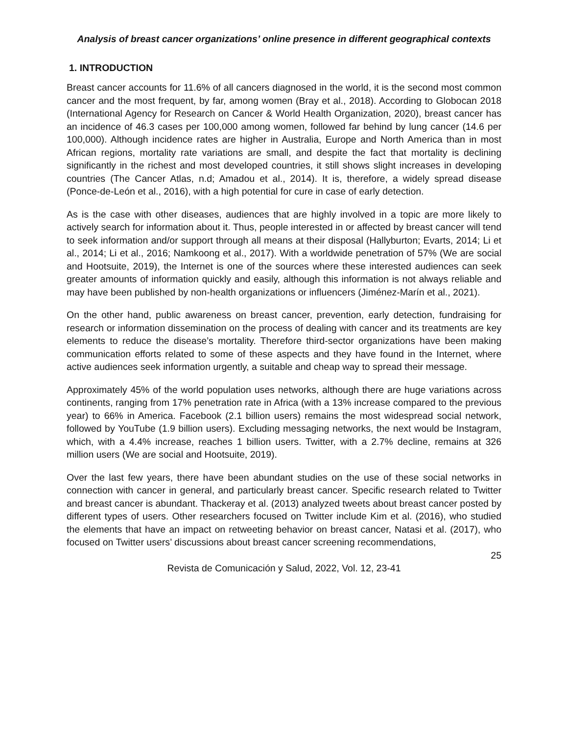Analysis of breast cancer organizations’ online presence in different geographical contexts
1. INTRODUCTION
Breast cancer accounts for 11.6% of all cancers diagnosed in the world, it is the second most common cancer and the most frequent, by far, among women (Bray et al., 2018). According to Globocan 2018 (International Agency for Research on Cancer & World Health Organization, 2020), breast cancer has an incidence of 46.3 cases per 100,000 among women, followed far behind by lung cancer (14.6 per 100,000). Although incidence rates are higher in Australia, Europe and North America than in most African regions, mortality rate variations are small, and despite the fact that mortality is declining significantly in the richest and most developed countries, it still shows slight increases in developing countries (The Cancer Atlas, n.d; Amadou et al., 2014). It is, therefore, a widely spread disease (Ponce-de-León et al., 2016), with a high potential for cure in case of early detection.
As is the case with other diseases, audiences that are highly involved in a topic are more likely to actively search for information about it. Thus, people interested in or affected by breast cancer will tend to seek information and/or support through all means at their disposal (Hallyburton; Evarts, 2014; Li et al., 2014; Li et al., 2016; Namkoong et al., 2017). With a worldwide penetration of 57% (We are social and Hootsuite, 2019), the Internet is one of the sources where these interested audiences can seek greater amounts of information quickly and easily, although this information is not always reliable and may have been published by non-health organizations or influencers (Jiménez-Marín et al., 2021).
On the other hand, public awareness on breast cancer, prevention, early detection, fundraising for research or information dissemination on the process of dealing with cancer and its treatments are key elements to reduce the disease’s mortality. Therefore third-sector organizations have been making communication efforts related to some of these aspects and they have found in the Internet, where active audiences seek information urgently, a suitable and cheap way to spread their message.
Approximately 45% of the world population uses networks, although there are huge variations across continents, ranging from 17% penetration rate in Africa (with a 13% increase compared to the previous year) to 66% in America. Facebook (2.1 billion users) remains the most widespread social network, followed by YouTube (1.9 billion users). Excluding messaging networks, the next would be Instagram, which, with a 4.4% increase, reaches 1 billion users. Twitter, with a 2.7% decline, remains at 326 million users (We are social and Hootsuite, 2019).
Over the last few years, there have been abundant studies on the use of these social networks in connection with cancer in general, and particularly breast cancer. Specific research related to Twitter and breast cancer is abundant. Thackeray et al. (2013) analyzed tweets about breast cancer posted by different types of users. Other researchers focused on Twitter include Kim et al. (2016), who studied the elements that have an impact on retweeting behavior on breast cancer, Natasi et al. (2017), who focused on Twitter users’ discussions about breast cancer screening recommendations,
25
Revista de Comunicación y Salud, 2022, Vol. 12, 23-41